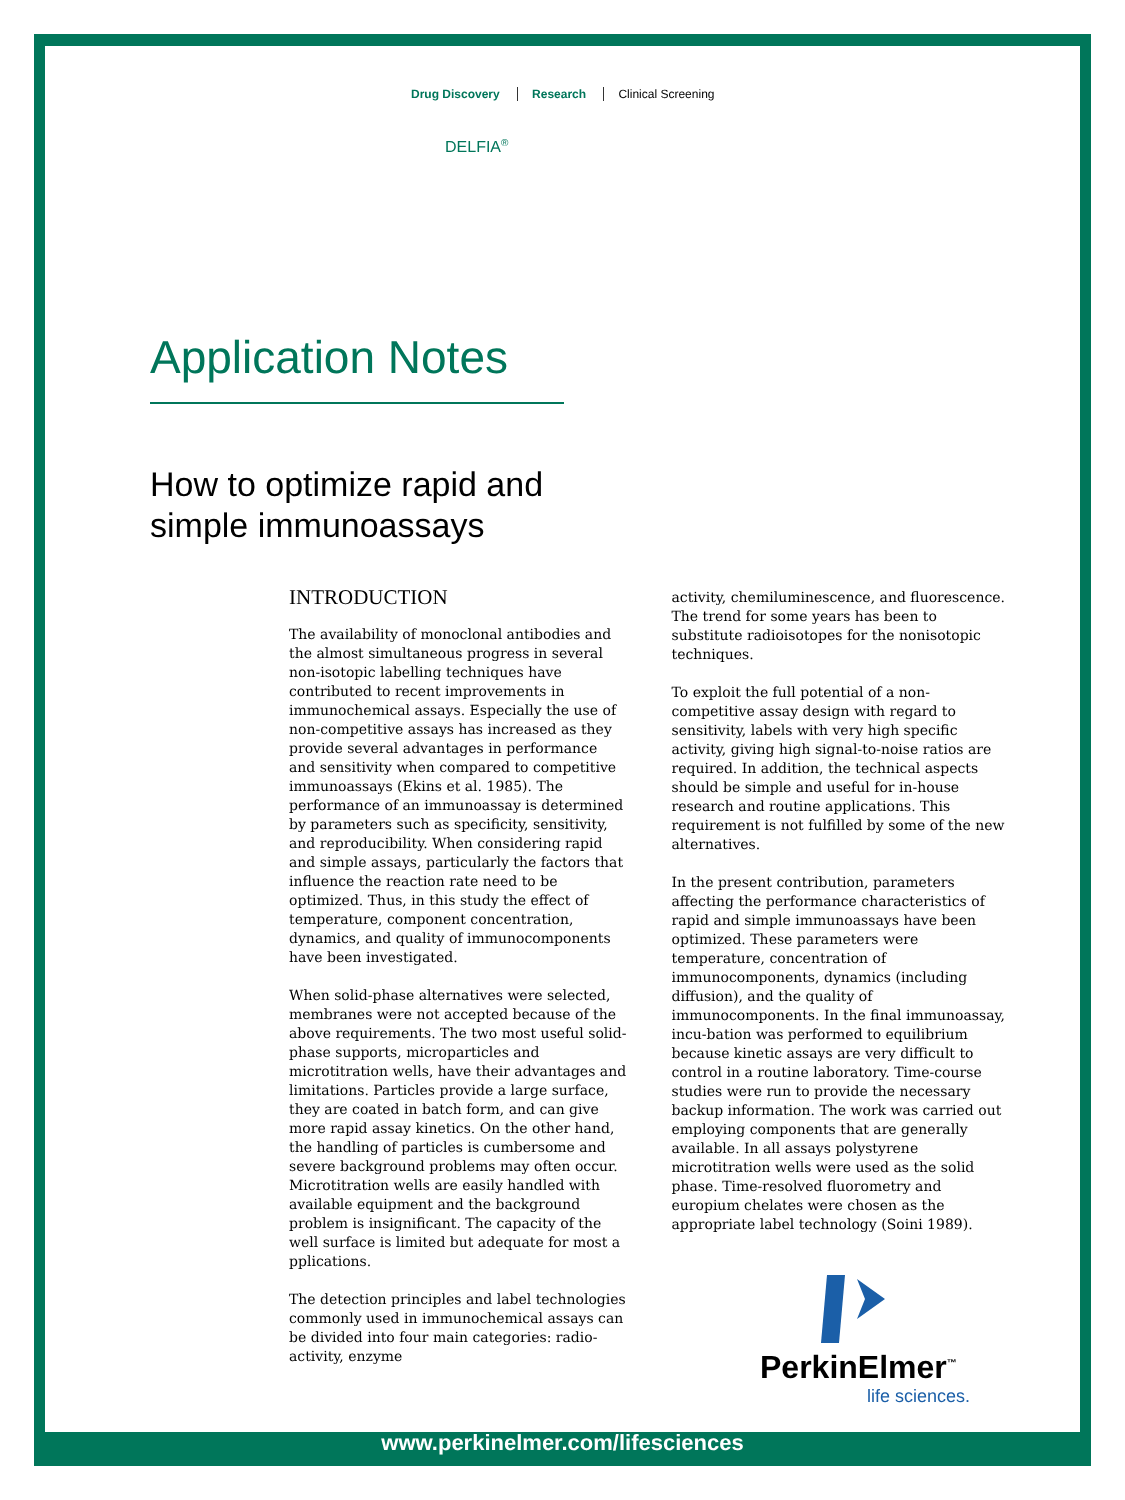Drug Discovery Research Clinical Screening
DELFIA<sup>®</sup>
Application Notes
How to optimize rapid and
simple immunoassays
INTRODUCTION
The availability of monoclonal antibodies and the almost simultaneous progress in several non-isotopic labelling techniques have contributed to recent improvements in immunochemical assays. Especially the use of non-competitive assays has increased as they provide several advantages in performance and sensitivity when compared to competitive immunoassays (Ekins et al. 1985). The performance of an immunoassay is determined by parameters such as specificity, sensitivity, and reproducibility. When considering rapid and simple assays, particularly the factors that influence the reaction rate need to be optimized. Thus, in this study the effect of temperature, component concentration, dynamics, and quality of immunocomponents have been investigated.
When solid-phase alternatives were selected, membranes were not accepted because of the above requirements. The two most useful solid-phase supports, microparticles and microtitration wells, have their advantages and limitations. Particles provide a large surface, they are coated in batch form, and can give more rapid assay kinetics. On the other hand, the handling of particles is cumbersome and severe background problems may often occur. Microtitration wells are easily handled with available equipment and the background problem is insignificant. The capacity of the well surface is limited but adequate for most a pplications.
The detection principles and label technologies commonly used in immunochemical assays can be divided into four main categories: radio-activity, enzyme
activity, chemiluminescence, and fluorescence. The trend for some years has been to substitute radioisotopes for the nonisotopic techniques.
To exploit the full potential of a non-competitive assay design with regard to sensitivity, labels with very high specific activity, giving high signal-to-noise ratios are required. In addition, the technical aspects should be simple and useful for in-house research and routine applications. This requirement is not fulfilled by some of the new alternatives.
In the present contribution, parameters affecting the performance characteristics of rapid and simple immunoassays have been optimized. These parameters were temperature, concentration of immunocomponents, dynamics (including diffusion), and the quality of immunocomponents. In the final immunoassay, incu-bation was performed to equilibrium because kinetic assays are very difficult to control in a routine laboratory. Time-course studies were run to provide the necessary backup information. The work was carried out employing components that are generally available. In all assays polystyrene microtitration wells were used as the solid phase. Time-resolved fluorometry and europium chelates were chosen as the appropriate label technology (Soini 1989).
PerkinElmer<sup>™</sup>
life sciences.
www.perkinelmer.com/lifesciences